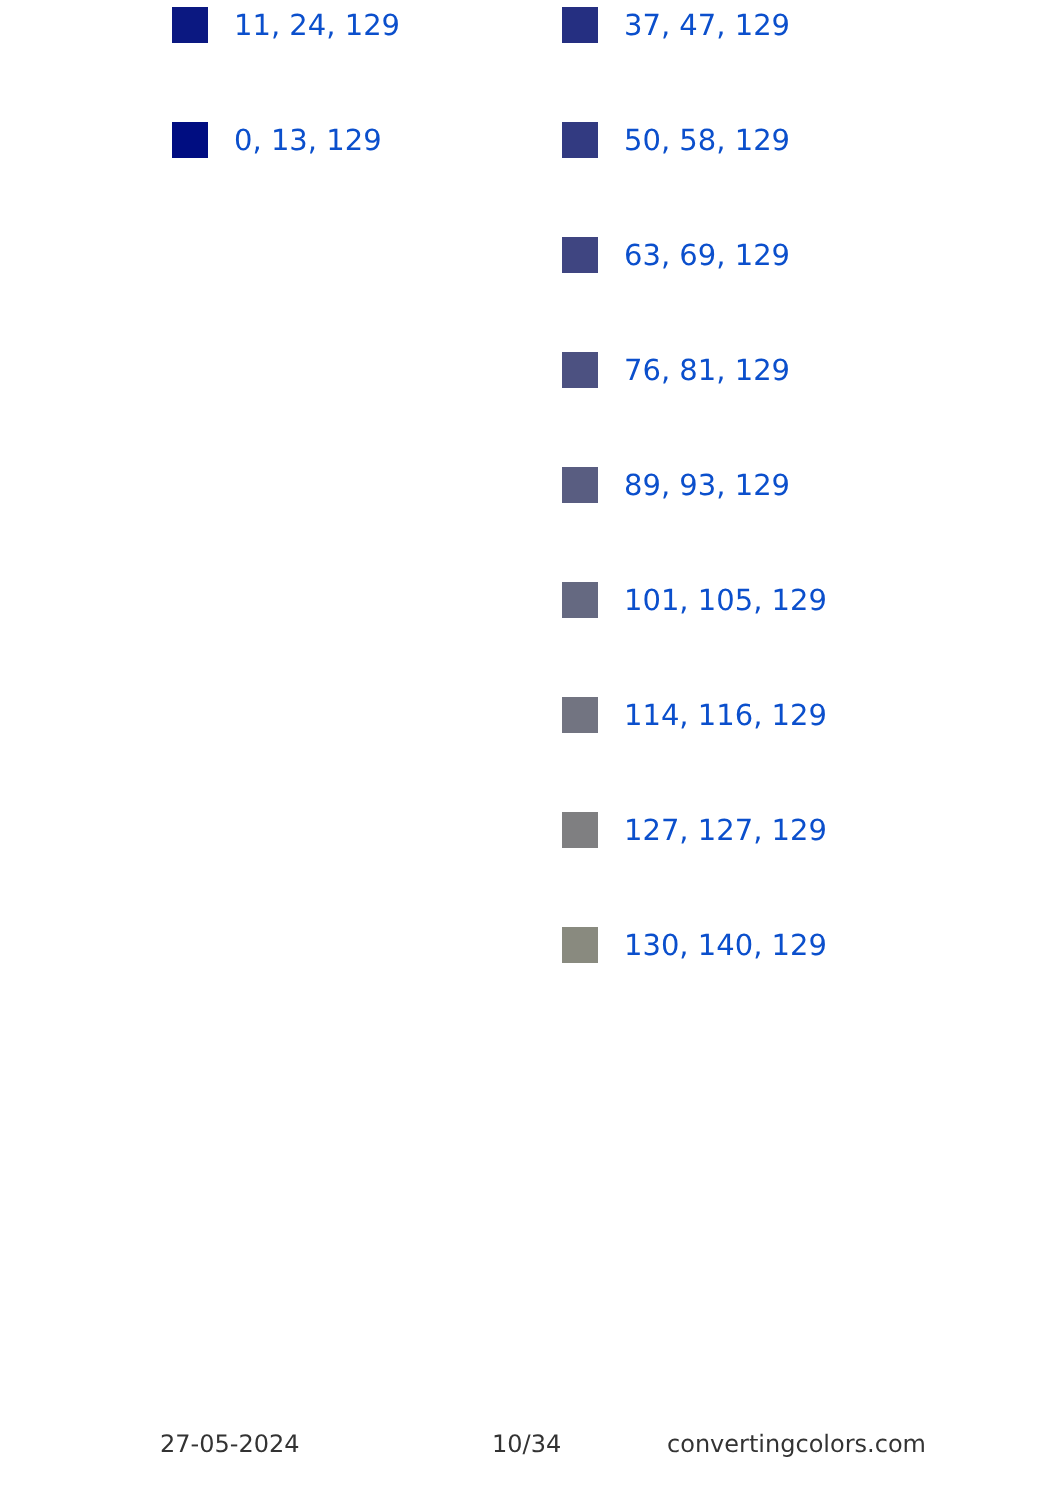11, 24, 129
0, 13, 129
37, 47, 129
50, 58, 129
63, 69, 129
76, 81, 129
89, 93, 129
101, 105, 129
114, 116, 129
127, 127, 129
130, 140, 129
27-05-2024 10/34 convertingcolors.com